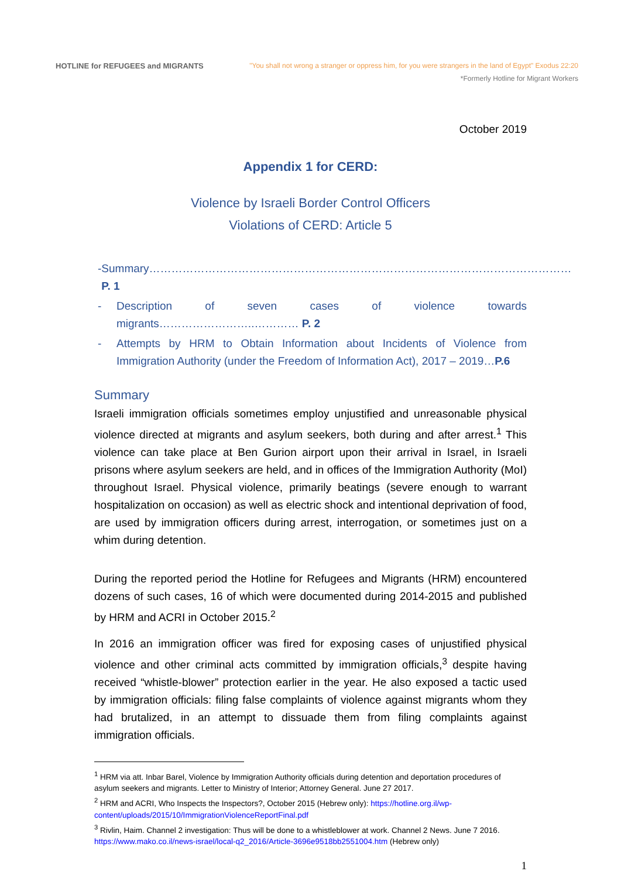HOTLINE for REFUGEES and MIGRANTS
"You shall not wrong a stranger or oppress him, for you were strangers in the land of Egypt" Exodus 22:20
*Formerly Hotline for Migrant Workers
October 2019
Appendix 1 for CERD:
Violence by Israeli Border Control Officers
Violations of CERD: Article 5
- Summary……………………………………………………………………………………………………P. 1
- Description of seven cases of violence towards migrants……………………..………… P. 2
- Attempts by HRM to Obtain Information about Incidents of Violence from Immigration Authority (under the Freedom of Information Act), 2017 – 2019…P.6
Summary
Israeli immigration officials sometimes employ unjustified and unreasonable physical violence directed at migrants and asylum seekers, both during and after arrest.<sup>1</sup> This violence can take place at Ben Gurion airport upon their arrival in Israel, in Israeli prisons where asylum seekers are held, and in offices of the Immigration Authority (MoI) throughout Israel. Physical violence, primarily beatings (severe enough to warrant hospitalization on occasion) as well as electric shock and intentional deprivation of food, are used by immigration officers during arrest, interrogation, or sometimes just on a whim during detention.
During the reported period the Hotline for Refugees and Migrants (HRM) encountered dozens of such cases, 16 of which were documented during 2014-2015 and published by HRM and ACRI in October 2015.<sup>2</sup>
In 2016 an immigration officer was fired for exposing cases of unjustified physical violence and other criminal acts committed by immigration officials,<sup>3</sup> despite having received “whistle-blower” protection earlier in the year. He also exposed a tactic used by immigration officials: filing false complaints of violence against migrants whom they had brutalized, in an attempt to dissuade them from filing complaints against immigration officials.
<sup>1</sup> HRM via att. Inbar Barel, Violence by Immigration Authority officials during detention and deportation procedures of asylum seekers and migrants. Letter to Ministry of Interior; Attorney General. June 27 2017.
<sup>2</sup> HRM and ACRI, Who Inspects the Inspectors?, October 2015 (Hebrew only): https://hotline.org.il/wp-content/uploads/2015/10/ImmigrationViolenceReportFinal.pdf
<sup>3</sup> Rivlin, Haim. Channel 2 investigation: Thus will be done to a whistleblower at work. Channel 2 News. June 7 2016. https://www.mako.co.il/news-israel/local-q2_2016/Article-3696e9518bb2551004.htm (Hebrew only)
1